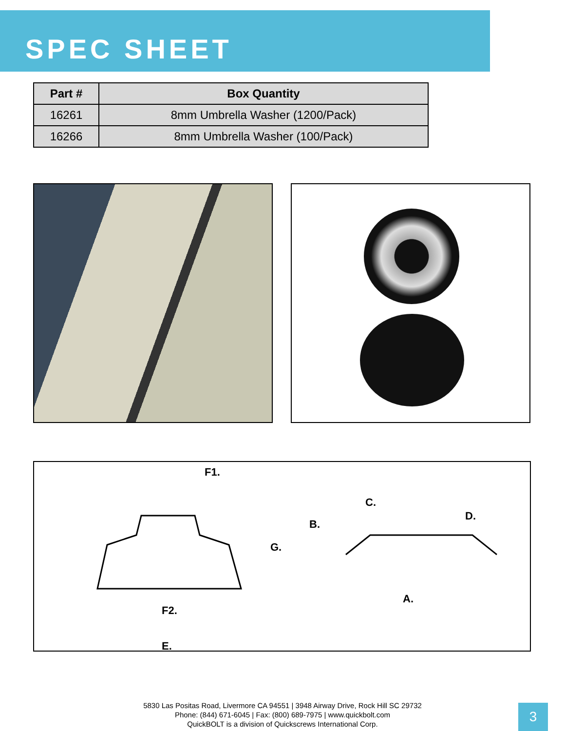SPEC SHEET
| Part # | Box Quantity |
| --- | --- |
| 16261 | 8mm Umbrella Washer (1200/Pack) |
| 16266 | 8mm Umbrella Washer (100/Pack) |
F1.
C.
D.
B.
G.
A.
F2.
E.
5830 Las Positas Road, Livermore CA 94551 | 3948 Airway Drive, Rock Hill SC 29732
Phone: (844) 671-6045 | Fax: (800) 689-7975 | www.quickbolt.com
QuickBOLT is a division of Quickscrews International Corp.
3